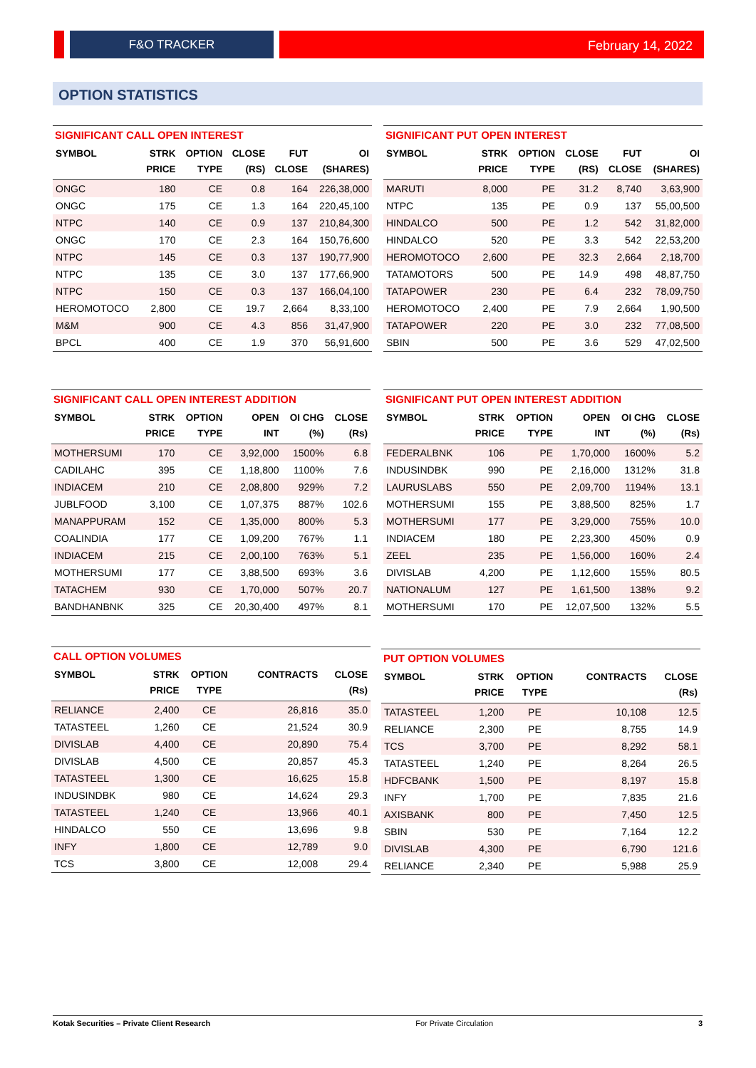F&O TRACKER February 14, 2022
OPTION STATISTICS
SIGNIFICANT CALL OPEN INTEREST
| SYMBOL | STRK PRICE | OPTION TYPE | CLOSE (RS) | FUT CLOSE | OI (SHARES) |
| --- | --- | --- | --- | --- | --- |
| ONGC | 180 | CE | 0.8 | 164 | 226,38,000 |
| ONGC | 175 | CE | 1.3 | 164 | 220,45,100 |
| NTPC | 140 | CE | 0.9 | 137 | 210,84,300 |
| ONGC | 170 | CE | 2.3 | 164 | 150,76,600 |
| NTPC | 145 | CE | 0.3 | 137 | 190,77,900 |
| NTPC | 135 | CE | 3.0 | 137 | 177,66,900 |
| NTPC | 150 | CE | 0.3 | 137 | 166,04,100 |
| HEROMOTOCO | 2,800 | CE | 19.7 | 2,664 | 8,33,100 |
| M&M | 900 | CE | 4.3 | 856 | 31,47,900 |
| BPCL | 400 | CE | 1.9 | 370 | 56,91,600 |
SIGNIFICANT PUT OPEN INTEREST
| SYMBOL | STRK PRICE | OPTION TYPE | CLOSE (RS) | FUT CLOSE | OI (SHARES) |
| --- | --- | --- | --- | --- | --- |
| MARUTI | 8,000 | PE | 31.2 | 8,740 | 3,63,900 |
| NTPC | 135 | PE | 0.9 | 137 | 55,00,500 |
| HINDALCO | 500 | PE | 1.2 | 542 | 31,82,000 |
| HINDALCO | 520 | PE | 3.3 | 542 | 22,53,200 |
| HEROMOTOCO | 2,600 | PE | 32.3 | 2,664 | 2,18,700 |
| TATAMOTORS | 500 | PE | 14.9 | 498 | 48,87,750 |
| TATAPOWER | 230 | PE | 6.4 | 232 | 78,09,750 |
| HEROMOTOCO | 2,400 | PE | 7.9 | 2,664 | 1,90,500 |
| TATAPOWER | 220 | PE | 3.0 | 232 | 77,08,500 |
| SBIN | 500 | PE | 3.6 | 529 | 47,02,500 |
SIGNIFICANT CALL OPEN INTEREST ADDITION
| SYMBOL | STRK PRICE | OPTION TYPE | OPEN INT | OI CHG (%) | CLOSE (Rs) |
| --- | --- | --- | --- | --- | --- |
| MOTHERSUMI | 170 | CE | 3,92,000 | 1500% | 6.8 |
| CADILAHC | 395 | CE | 1,18,800 | 1100% | 7.6 |
| INDIACEM | 210 | CE | 2,08,800 | 929% | 7.2 |
| JUBLFOOD | 3,100 | CE | 1,07,375 | 887% | 102.6 |
| MANAPPURAM | 152 | CE | 1,35,000 | 800% | 5.3 |
| COALINDIA | 177 | CE | 1,09,200 | 767% | 1.1 |
| INDIACEM | 215 | CE | 2,00,100 | 763% | 5.1 |
| MOTHERSUMI | 177 | CE | 3,88,500 | 693% | 3.6 |
| TATACHEM | 930 | CE | 1,70,000 | 507% | 20.7 |
| BANDHANBNK | 325 | CE | 20,30,400 | 497% | 8.1 |
SIGNIFICANT PUT OPEN INTEREST ADDITION
| SYMBOL | STRK PRICE | OPTION TYPE | OPEN INT | OI CHG (%) | CLOSE (Rs) |
| --- | --- | --- | --- | --- | --- |
| FEDERALBNK | 106 | PE | 1,70,000 | 1600% | 5.2 |
| INDUSINDBK | 990 | PE | 2,16,000 | 1312% | 31.8 |
| LAURUSLABS | 550 | PE | 2,09,700 | 1194% | 13.1 |
| MOTHERSUMI | 155 | PE | 3,88,500 | 825% | 1.7 |
| MOTHERSUMI | 177 | PE | 3,29,000 | 755% | 10.0 |
| INDIACEM | 180 | PE | 2,23,300 | 450% | 0.9 |
| ZEEL | 235 | PE | 1,56,000 | 160% | 2.4 |
| DIVISLAB | 4,200 | PE | 1,12,600 | 155% | 80.5 |
| NATIONALUM | 127 | PE | 1,61,500 | 138% | 9.2 |
| MOTHERSUMI | 170 | PE | 12,07,500 | 132% | 5.5 |
CALL OPTION VOLUMES
| SYMBOL | STRK PRICE | OPTION TYPE | CONTRACTS | CLOSE (Rs) |
| --- | --- | --- | --- | --- |
| RELIANCE | 2,400 | CE | 26,816 | 35.0 |
| TATASTEEL | 1,260 | CE | 21,524 | 30.9 |
| DIVISLAB | 4,400 | CE | 20,890 | 75.4 |
| DIVISLAB | 4,500 | CE | 20,857 | 45.3 |
| TATASTEEL | 1,300 | CE | 16,625 | 15.8 |
| INDUSINDBK | 980 | CE | 14,624 | 29.3 |
| TATASTEEL | 1,240 | CE | 13,966 | 40.1 |
| HINDALCO | 550 | CE | 13,696 | 9.8 |
| INFY | 1,800 | CE | 12,789 | 9.0 |
| TCS | 3,800 | CE | 12,008 | 29.4 |
PUT OPTION VOLUMES
| SYMBOL | STRK PRICE | OPTION TYPE | CONTRACTS | CLOSE (Rs) |
| --- | --- | --- | --- | --- |
| TATASTEEL | 1,200 | PE | 10,108 | 12.5 |
| RELIANCE | 2,300 | PE | 8,755 | 14.9 |
| TCS | 3,700 | PE | 8,292 | 58.1 |
| TATASTEEL | 1,240 | PE | 8,264 | 26.5 |
| HDFCBANK | 1,500 | PE | 8,197 | 15.8 |
| INFY | 1,700 | PE | 7,835 | 21.6 |
| AXISBANK | 800 | PE | 7,450 | 12.5 |
| SBIN | 530 | PE | 7,164 | 12.2 |
| DIVISLAB | 4,300 | PE | 6,790 | 121.6 |
| RELIANCE | 2,340 | PE | 5,988 | 25.9 |
Kotak Securities – Private Client Research For Private Circulation 3